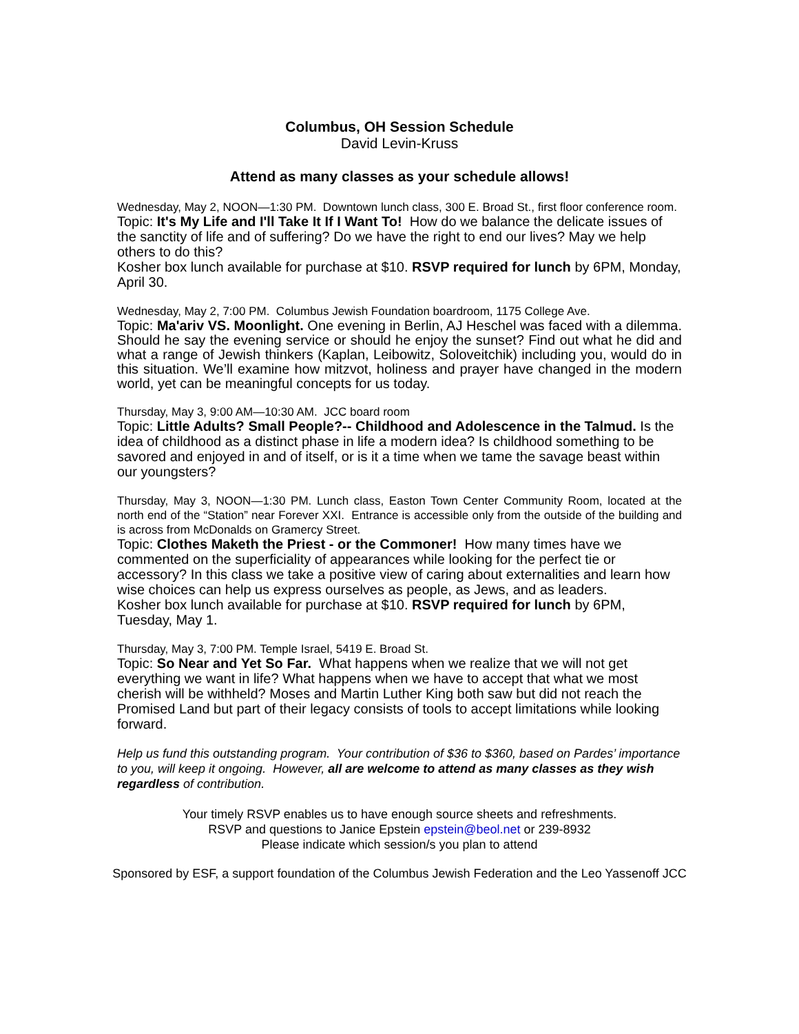Columbus, OH Session Schedule
David Levin-Kruss
Attend as many classes as your schedule allows!
Wednesday, May 2, NOON—1:30 PM. Downtown lunch class, 300 E. Broad St., first floor conference room.
Topic: It's My Life and I'll Take It If I Want To! How do we balance the delicate issues of the sanctity of life and of suffering? Do we have the right to end our lives? May we help others to do this?
Kosher box lunch available for purchase at $10. RSVP required for lunch by 6PM, Monday, April 30.
Wednesday, May 2, 7:00 PM. Columbus Jewish Foundation boardroom, 1175 College Ave.
Topic: Ma'ariv VS. Moonlight. One evening in Berlin, AJ Heschel was faced with a dilemma. Should he say the evening service or should he enjoy the sunset? Find out what he did and what a range of Jewish thinkers (Kaplan, Leibowitz, Soloveitchik) including you, would do in this situation. We’ll examine how mitzvot, holiness and prayer have changed in the modern world, yet can be meaningful concepts for us today.
Thursday, May 3, 9:00 AM—10:30 AM. JCC board room
Topic: Little Adults? Small People?-- Childhood and Adolescence in the Talmud. Is the idea of childhood as a distinct phase in life a modern idea? Is childhood something to be savored and enjoyed in and of itself, or is it a time when we tame the savage beast within our youngsters?
Thursday, May 3, NOON—1:30 PM. Lunch class, Easton Town Center Community Room, located at the north end of the “Station” near Forever XXI. Entrance is accessible only from the outside of the building and is across from McDonalds on Gramercy Street.
Topic: Clothes Maketh the Priest - or the Commoner! How many times have we commented on the superficiality of appearances while looking for the perfect tie or accessory? In this class we take a positive view of caring about externalities and learn how wise choices can help us express ourselves as people, as Jews, and as leaders.
Kosher box lunch available for purchase at $10. RSVP required for lunch by 6PM, Tuesday, May 1.
Thursday, May 3, 7:00 PM. Temple Israel, 5419 E. Broad St.
Topic: So Near and Yet So Far. What happens when we realize that we will not get everything we want in life? What happens when we have to accept that what we most cherish will be withheld? Moses and Martin Luther King both saw but did not reach the Promised Land but part of their legacy consists of tools to accept limitations while looking forward.
Help us fund this outstanding program. Your contribution of $36 to $360, based on Pardes’ importance to you, will keep it ongoing. However, all are welcome to attend as many classes as they wish regardless of contribution.
Your timely RSVP enables us to have enough source sheets and refreshments.
RSVP and questions to Janice Epstein epstein@beol.net or 239-8932
Please indicate which session/s you plan to attend
Sponsored by ESF, a support foundation of the Columbus Jewish Federation and the Leo Yassenoff JCC